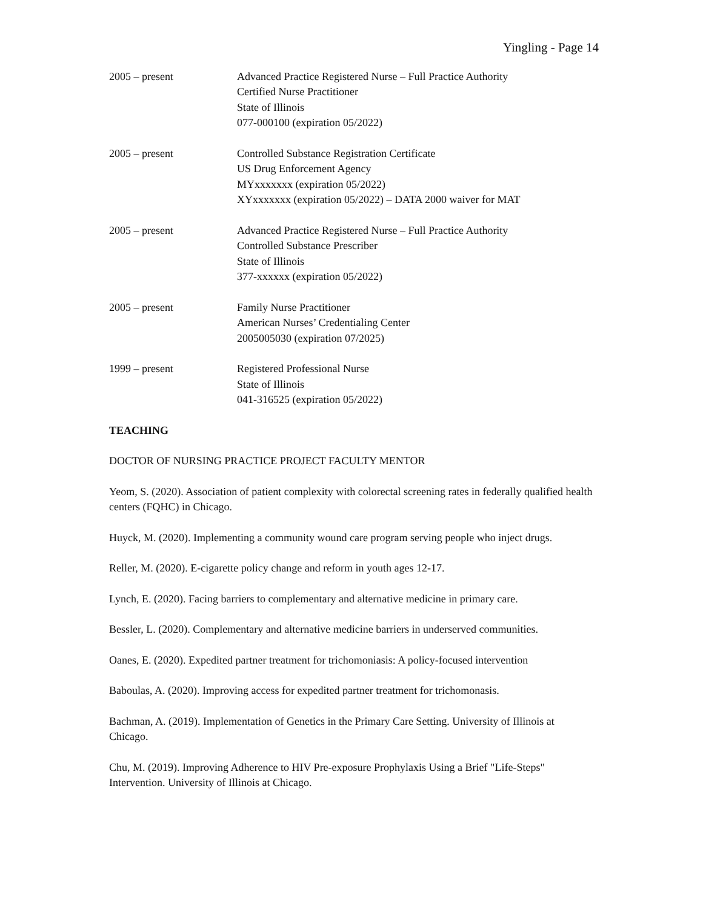Yingling - Page 14
2005 – present Advanced Practice Registered Nurse – Full Practice Authority
Certified Nurse Practitioner
State of Illinois
077-000100 (expiration 05/2022)
2005 – present Controlled Substance Registration Certificate
US Drug Enforcement Agency
MYxxxxxxx (expiration 05/2022)
XYxxxxxxx (expiration 05/2022) – DATA 2000 waiver for MAT
2005 – present Advanced Practice Registered Nurse – Full Practice Authority
Controlled Substance Prescriber
State of Illinois
377-xxxxxx (expiration 05/2022)
2005 – present Family Nurse Practitioner
American Nurses’ Credentialing Center
2005005030 (expiration 07/2025)
1999 – present Registered Professional Nurse
State of Illinois
041-316525 (expiration 05/2022)
TEACHING
DOCTOR OF NURSING PRACTICE PROJECT FACULTY MENTOR
Yeom, S. (2020). Association of patient complexity with colorectal screening rates in federally qualified health centers (FQHC) in Chicago.
Huyck, M. (2020). Implementing a community wound care program serving people who inject drugs.
Reller, M. (2020). E-cigarette policy change and reform in youth ages 12-17.
Lynch, E. (2020). Facing barriers to complementary and alternative medicine in primary care.
Bessler, L. (2020). Complementary and alternative medicine barriers in underserved communities.
Oanes, E. (2020). Expedited partner treatment for trichomoniasis: A policy-focused intervention
Baboulas, A. (2020). Improving access for expedited partner treatment for trichomonasis.
Bachman, A. (2019). Implementation of Genetics in the Primary Care Setting. University of Illinois at Chicago.
Chu, M. (2019). Improving Adherence to HIV Pre-exposure Prophylaxis Using a Brief "Life-Steps" Intervention. University of Illinois at Chicago.